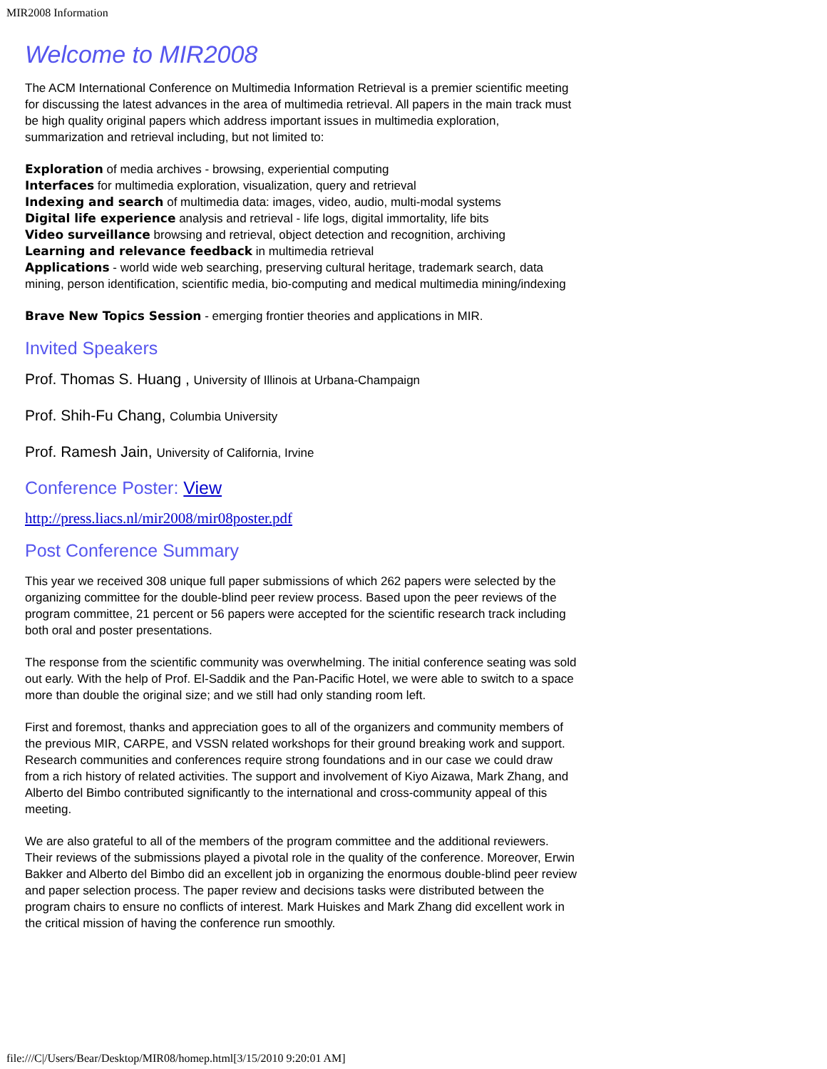MIR2008 Information
Welcome to MIR2008
The ACM International Conference on Multimedia Information Retrieval is a premier scientific meeting for discussing the latest advances in the area of multimedia retrieval. All papers in the main track must be high quality original papers which address important issues in multimedia exploration, summarization and retrieval including, but not limited to:
Exploration of media archives - browsing, experiential computing
Interfaces for multimedia exploration, visualization, query and retrieval
Indexing and search of multimedia data: images, video, audio, multi-modal systems
Digital life experience analysis and retrieval - life logs, digital immortality, life bits
Video surveillance browsing and retrieval, object detection and recognition, archiving
Learning and relevance feedback in multimedia retrieval
Applications - world wide web searching, preserving cultural heritage, trademark search, data mining, person identification, scientific media, bio-computing and medical multimedia mining/indexing
Brave New Topics Session - emerging frontier theories and applications in MIR.
Invited Speakers
Prof. Thomas S. Huang , University of Illinois at Urbana-Champaign
Prof. Shih-Fu Chang, Columbia University
Prof. Ramesh Jain, University of California, Irvine
Conference Poster: View
http://press.liacs.nl/mir2008/mir08poster.pdf
Post Conference Summary
This year we received 308 unique full paper submissions of which 262 papers were selected by the organizing committee for the double-blind peer review process. Based upon the peer reviews of the program committee, 21 percent or 56 papers were accepted for the scientific research track including both oral and poster presentations.
The response from the scientific community was overwhelming. The initial conference seating was sold out early. With the help of Prof. El-Saddik and the Pan-Pacific Hotel, we were able to switch to a space more than double the original size; and we still had only standing room left.
First and foremost, thanks and appreciation goes to all of the organizers and community members of the previous MIR, CARPE, and VSSN related workshops for their ground breaking work and support. Research communities and conferences require strong foundations and in our case we could draw from a rich history of related activities. The support and involvement of Kiyo Aizawa, Mark Zhang, and Alberto del Bimbo contributed significantly to the international and cross-community appeal of this meeting.
We are also grateful to all of the members of the program committee and the additional reviewers. Their reviews of the submissions played a pivotal role in the quality of the conference. Moreover, Erwin Bakker and Alberto del Bimbo did an excellent job in organizing the enormous double-blind peer review and paper selection process. The paper review and decisions tasks were distributed between the program chairs to ensure no conflicts of interest. Mark Huiskes and Mark Zhang did excellent work in the critical mission of having the conference run smoothly.
file:///C|/Users/Bear/Desktop/MIR08/homep.html[3/15/2010 9:20:01 AM]